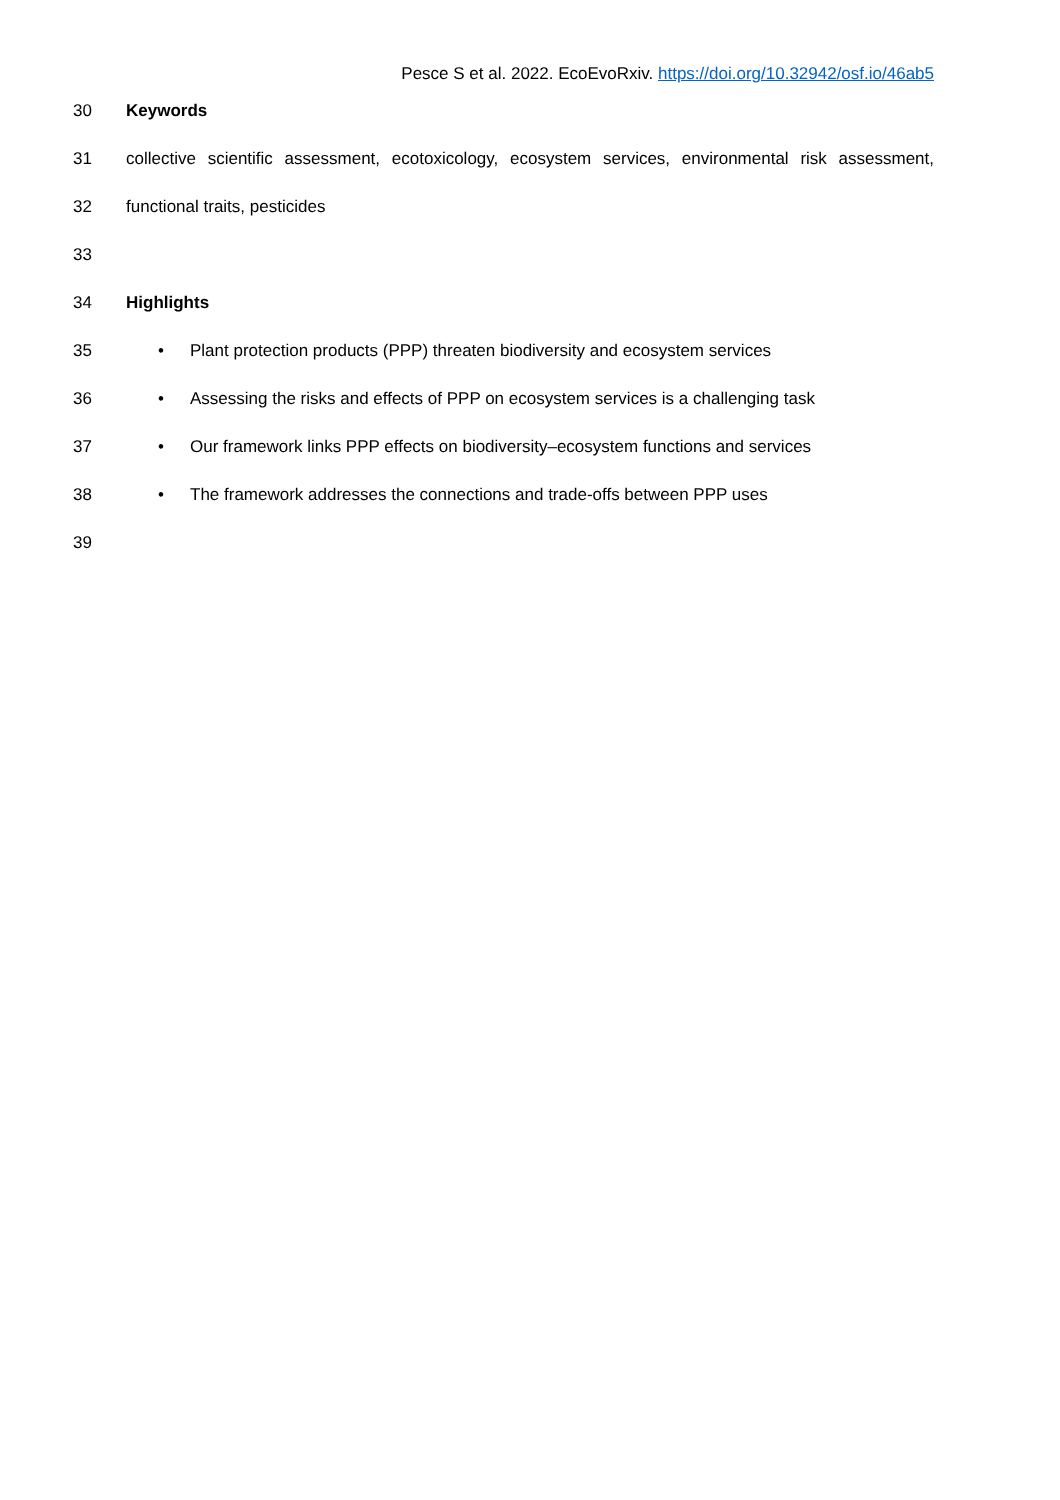Pesce S et al. 2022. EcoEvoRxiv. https://doi.org/10.32942/osf.io/46ab5
30 Keywords
31 collective scientific assessment, ecotoxicology, ecosystem services, environmental risk assessment,
32 functional traits, pesticides
33
34 Highlights
35 • Plant protection products (PPP) threaten biodiversity and ecosystem services
36 • Assessing the risks and effects of PPP on ecosystem services is a challenging task
37 • Our framework links PPP effects on biodiversity–ecosystem functions and services
38 • The framework addresses the connections and trade-offs between PPP uses
39